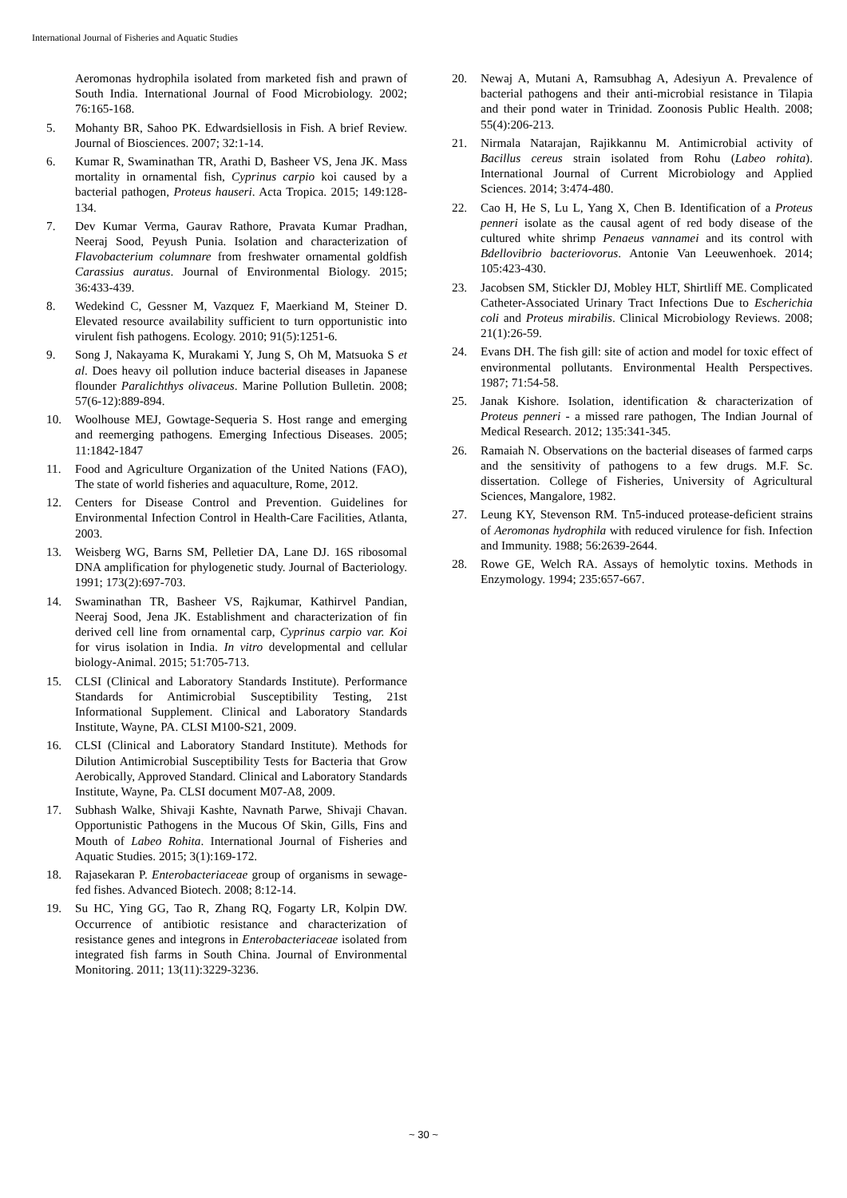International Journal of Fisheries and Aquatic Studies
Aeromonas hydrophila isolated from marketed fish and prawn of South India. International Journal of Food Microbiology. 2002; 76:165-168.
5. Mohanty BR, Sahoo PK. Edwardsiellosis in Fish. A brief Review. Journal of Biosciences. 2007; 32:1-14.
6. Kumar R, Swaminathan TR, Arathi D, Basheer VS, Jena JK. Mass mortality in ornamental fish, Cyprinus carpio koi caused by a bacterial pathogen, Proteus hauseri. Acta Tropica. 2015; 149:128-134.
7. Dev Kumar Verma, Gaurav Rathore, Pravata Kumar Pradhan, Neeraj Sood, Peyush Punia. Isolation and characterization of Flavobacterium columnare from freshwater ornamental goldfish Carassius auratus. Journal of Environmental Biology. 2015; 36:433-439.
8. Wedekind C, Gessner M, Vazquez F, Maerkiand M, Steiner D. Elevated resource availability sufficient to turn opportunistic into virulent fish pathogens. Ecology. 2010; 91(5):1251-6.
9. Song J, Nakayama K, Murakami Y, Jung S, Oh M, Matsuoka S et al. Does heavy oil pollution induce bacterial diseases in Japanese flounder Paralichthys olivaceus. Marine Pollution Bulletin. 2008; 57(6-12):889-894.
10. Woolhouse MEJ, Gowtage-Sequeria S. Host range and emerging and reemerging pathogens. Emerging Infectious Diseases. 2005; 11:1842-1847
11. Food and Agriculture Organization of the United Nations (FAO), The state of world fisheries and aquaculture, Rome, 2012.
12. Centers for Disease Control and Prevention. Guidelines for Environmental Infection Control in Health-Care Facilities, Atlanta, 2003.
13. Weisberg WG, Barns SM, Pelletier DA, Lane DJ. 16S ribosomal DNA amplification for phylogenetic study. Journal of Bacteriology. 1991; 173(2):697-703.
14. Swaminathan TR, Basheer VS, Rajkumar, Kathirvel Pandian, Neeraj Sood, Jena JK. Establishment and characterization of fin derived cell line from ornamental carp, Cyprinus carpio var. Koi for virus isolation in India. In vitro developmental and cellular biology-Animal. 2015; 51:705-713.
15. CLSI (Clinical and Laboratory Standards Institute). Performance Standards for Antimicrobial Susceptibility Testing, 21st Informational Supplement. Clinical and Laboratory Standards Institute, Wayne, PA. CLSI M100-S21, 2009.
16. CLSI (Clinical and Laboratory Standard Institute). Methods for Dilution Antimicrobial Susceptibility Tests for Bacteria that Grow Aerobically, Approved Standard. Clinical and Laboratory Standards Institute, Wayne, Pa. CLSI document M07-A8, 2009.
17. Subhash Walke, Shivaji Kashte, Navnath Parwe, Shivaji Chavan. Opportunistic Pathogens in the Mucous Of Skin, Gills, Fins and Mouth of Labeo Rohita. International Journal of Fisheries and Aquatic Studies. 2015; 3(1):169-172.
18. Rajasekaran P. Enterobacteriaceae group of organisms in sewage-fed fishes. Advanced Biotech. 2008; 8:12-14.
19. Su HC, Ying GG, Tao R, Zhang RQ, Fogarty LR, Kolpin DW. Occurrence of antibiotic resistance and characterization of resistance genes and integrons in Enterobacteriaceae isolated from integrated fish farms in South China. Journal of Environmental Monitoring. 2011; 13(11):3229-3236.
20. Newaj A, Mutani A, Ramsubhag A, Adesiyun A. Prevalence of bacterial pathogens and their anti-microbial resistance in Tilapia and their pond water in Trinidad. Zoonosis Public Health. 2008; 55(4):206-213.
21. Nirmala Natarajan, Rajikkannu M. Antimicrobial activity of Bacillus cereus strain isolated from Rohu (Labeo rohita). International Journal of Current Microbiology and Applied Sciences. 2014; 3:474-480.
22. Cao H, He S, Lu L, Yang X, Chen B. Identification of a Proteus penneri isolate as the causal agent of red body disease of the cultured white shrimp Penaeus vannamei and its control with Bdellovibrio bacteriovorus. Antonie Van Leeuwenhoek. 2014; 105:423-430.
23. Jacobsen SM, Stickler DJ, Mobley HLT, Shirtliff ME. Complicated Catheter-Associated Urinary Tract Infections Due to Escherichia coli and Proteus mirabilis. Clinical Microbiology Reviews. 2008; 21(1):26-59.
24. Evans DH. The fish gill: site of action and model for toxic effect of environmental pollutants. Environmental Health Perspectives. 1987; 71:54-58.
25. Janak Kishore. Isolation, identification & characterization of Proteus penneri - a missed rare pathogen, The Indian Journal of Medical Research. 2012; 135:341-345.
26. Ramaiah N. Observations on the bacterial diseases of farmed carps and the sensitivity of pathogens to a few drugs. M.F. Sc. dissertation. College of Fisheries, University of Agricultural Sciences, Mangalore, 1982.
27. Leung KY, Stevenson RM. Tn5-induced protease-deficient strains of Aeromonas hydrophila with reduced virulence for fish. Infection and Immunity. 1988; 56:2639-2644.
28. Rowe GE, Welch RA. Assays of hemolytic toxins. Methods in Enzymology. 1994; 235:657-667.
~ 30 ~